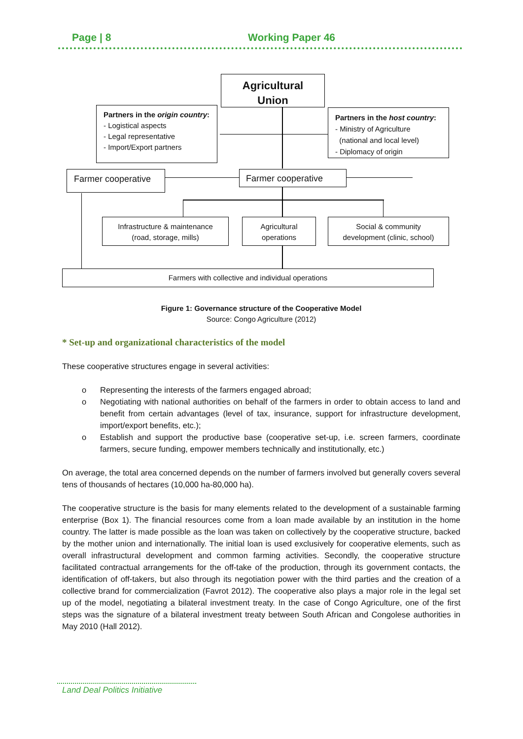Page | 8 Working Paper 46
Agricultural
Union
Partners in the origin country:
- Logistical aspects
- Legal representative
- Import/Export partners
Partners in the host country:
- Ministry of Agriculture
(national and local level)
- Diplomacy of origin
Farmer cooperative Farmer cooperative
Infrastructure & maintenance
(road, storage, mills)
Agricultural
operations
Social & community
development (clinic, school)
Farmers with collective and individual operations
Figure 1: Governance structure of the Cooperative Model
Source: Congo Agriculture (2012)
* Set-up and organizational characteristics of the model
These cooperative structures engage in several activities:
o Representing the interests of the farmers engaged abroad;
o Negotiating with national authorities on behalf of the farmers in order to obtain access to land and benefit from certain advantages (level of tax, insurance, support for infrastructure development, import/export benefits, etc.);
o Establish and support the productive base (cooperative set-up, i.e. screen farmers, coordinate farmers, secure funding, empower members technically and institutionally, etc.)
On average, the total area concerned depends on the number of farmers involved but generally covers several tens of thousands of hectares (10,000 ha-80,000 ha).
The cooperative structure is the basis for many elements related to the development of a sustainable farming enterprise (Box 1). The financial resources come from a loan made available by an institution in the home country. The latter is made possible as the loan was taken on collectively by the cooperative structure, backed by the mother union and internationally. The initial loan is used exclusively for cooperative elements, such as overall infrastructural development and common farming activities. Secondly, the cooperative structure facilitated contractual arrangements for the off-take of the production, through its government contacts, the identification of off-takers, but also through its negotiation power with the third parties and the creation of a collective brand for commercialization (Favrot 2012). The cooperative also plays a major role in the legal set up of the model, negotiating a bilateral investment treaty. In the case of Congo Agriculture, one of the first steps was the signature of a bilateral investment treaty between South African and Congolese authorities in May 2010 (Hall 2012).
Land Deal Politics Initiative